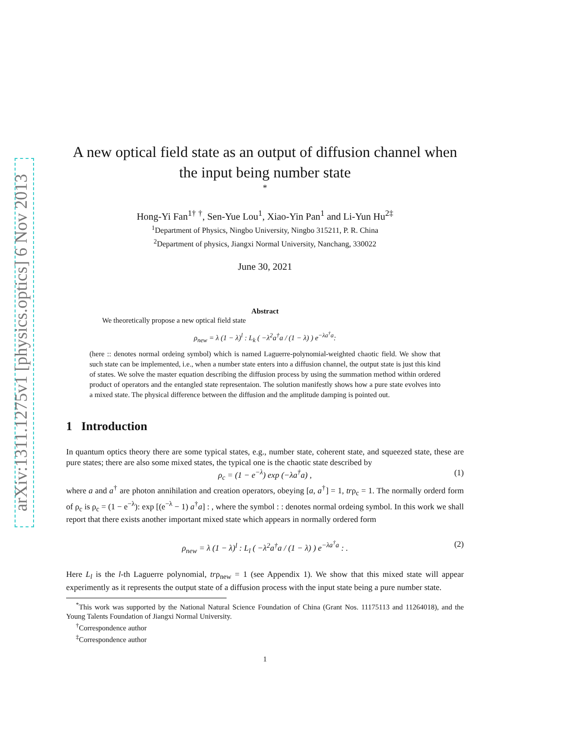arXiv:1311.1275v1 [physics.optics] 6 Nov 2013
A new optical field state as an output of diffusion channel when the input being number state
*
Hong-Yi Fan<sup>1†</sup> <sup>†</sup>, Sen-Yue Lou<sup>1</sup>, Xiao-Yin Pan<sup>1</sup> and Li-Yun Hu<sup>2‡</sup>
<sup>1</sup> Department of Physics, Ningbo University, Ningbo 315211, P. R. China
<sup>2</sup> Department of physics, Jiangxi Normal University, Nanchang, 330022
June 30, 2021
Abstract
We theoretically propose a new optical field state
ρ<sub>new</sub> = λ (1 − λ)<sup>l</sup> : L<sub>k</sub> ( −λ<sup>2</sup>a<sup>†</sup>a / (1 − λ) ) e<sup>−λa<sup>†</sup>a</sup>:
(here :: denotes normal ordeing symbol) which is named Laguerre-polynomial-weighted chaotic field. We show that such state can be implemented, i.e., when a number state enters into a diffusion channel, the output state is just this kind of states. We solve the master equation describing the diffusion process by using the summation method within ordered product of operators and the entangled state representaion. The solution manifestly shows how a pure state evolves into a mixed state. The physical difference between the diffusion and the amplitude damping is pointed out.
1 Introduction
In quantum optics theory there are some typical states, e.g., number state, coherent state, and squeezed state, these are pure states; there are also some mixed states, the typical one is the chaotic state described by
ρ<sub>c</sub> = (1 − e<sup>−λ</sup>) exp (−λa<sup>†</sup>a) , (1)
where a and a<sup>†</sup> are photon annihilation and creation operators, obeying [a, a<sup>†</sup>] = 1, trρ<sub>c</sub> = 1. The normally orderd form of ρ<sub>c</sub> is ρ<sub>c</sub> = (1 − e<sup>−λ</sup>): exp [(e<sup>−λ</sup> − 1) a<sup>†</sup>a] : , where the symbol : : denotes normal ordeing symbol. In this work we shall report that there exists another important mixed state which appears in normally ordered form
ρ<sub>new</sub> = λ (1 − λ)<sup>l</sup> : L<sub>l</sub> ( −λ<sup>2</sup>a<sup>†</sup>a / (1 − λ) ) e<sup>−λa<sup>†</sup>a</sup> : . (2)
Here L<sub>l</sub> is the l-th Laguerre polynomial, trρ<sub>new</sub> = 1 (see Appendix 1). We show that this mixed state will appear experimently as it represents the output state of a diffusion process with the input state being a pure number state.
<sup>*</sup> This work was supported by the National Natural Science Foundation of China (Grant Nos. 11175113 and 11264018), and the Young Talents Foundation of Jiangxi Normal University.
<sup>†</sup> Correspondence author
<sup>‡</sup> Correspondence author
1